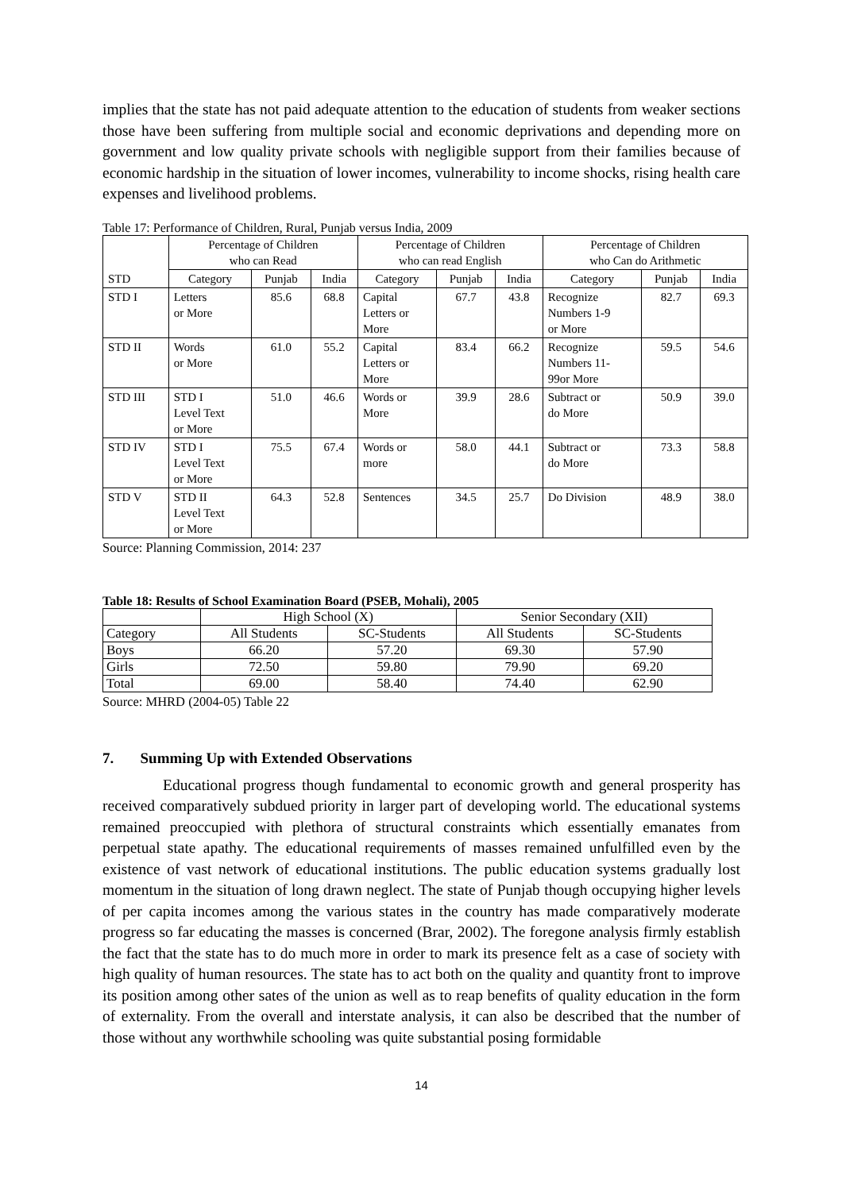implies that the state has not paid adequate attention to the education of students from weaker sections those have been suffering from multiple social and economic deprivations and depending more on government and low quality private schools with negligible support from their families because of economic hardship in the situation of lower incomes, vulnerability to income shocks, rising health care expenses and livelihood problems.
Table 17: Performance of Children, Rural, Punjab versus India, 2009
| STD | Percentage of Children who can Read | | | Percentage of Children who can read English | | | Percentage of Children who Can do Arithmetic | | |
| --- | --- | --- | --- | --- | --- | --- | --- | --- | --- |
| | Category | Punjab | India | Category | Punjab | India | Category | Punjab | India |
| STD I | Letters or More | 85.6 | 68.8 | Capital Letters or More | 67.7 | 43.8 | Recognize Numbers 1-9 or More | 82.7 | 69.3 |
| STD II | Words or More | 61.0 | 55.2 | Capital Letters or More | 83.4 | 66.2 | Recognize Numbers 11- 99or More | 59.5 | 54.6 |
| STD III | STD I Level Text or More | 51.0 | 46.6 | Words or More | 39.9 | 28.6 | Subtract or do More | 50.9 | 39.0 |
| STD IV | STD I Level Text or More | 75.5 | 67.4 | Words or more | 58.0 | 44.1 | Subtract or do More | 73.3 | 58.8 |
| STD V | STD II Level Text or More | 64.3 | 52.8 | Sentences | 34.5 | 25.7 | Do Division | 48.9 | 38.0 |
Source: Planning Commission, 2014: 237
Table 18: Results of School Examination Board (PSEB, Mohali), 2005
| | High School (X) | | Senior Secondary (XII) | |
| --- | --- | --- | --- | --- |
| Category | All Students | SC-Students | All Students | SC-Students |
| Boys | 66.20 | 57.20 | 69.30 | 57.90 |
| Girls | 72.50 | 59.80 | 79.90 | 69.20 |
| Total | 69.00 | 58.40 | 74.40 | 62.90 |
Source: MHRD (2004-05) Table 22
7. Summing Up with Extended Observations
Educational progress though fundamental to economic growth and general prosperity has received comparatively subdued priority in larger part of developing world. The educational systems remained preoccupied with plethora of structural constraints which essentially emanates from perpetual state apathy. The educational requirements of masses remained unfulfilled even by the existence of vast network of educational institutions. The public education systems gradually lost momentum in the situation of long drawn neglect. The state of Punjab though occupying higher levels of per capita incomes among the various states in the country has made comparatively moderate progress so far educating the masses is concerned (Brar, 2002). The foregone analysis firmly establish the fact that the state has to do much more in order to mark its presence felt as a case of society with high quality of human resources. The state has to act both on the quality and quantity front to improve its position among other sates of the union as well as to reap benefits of quality education in the form of externality. From the overall and interstate analysis, it can also be described that the number of those without any worthwhile schooling was quite substantial posing formidable
14